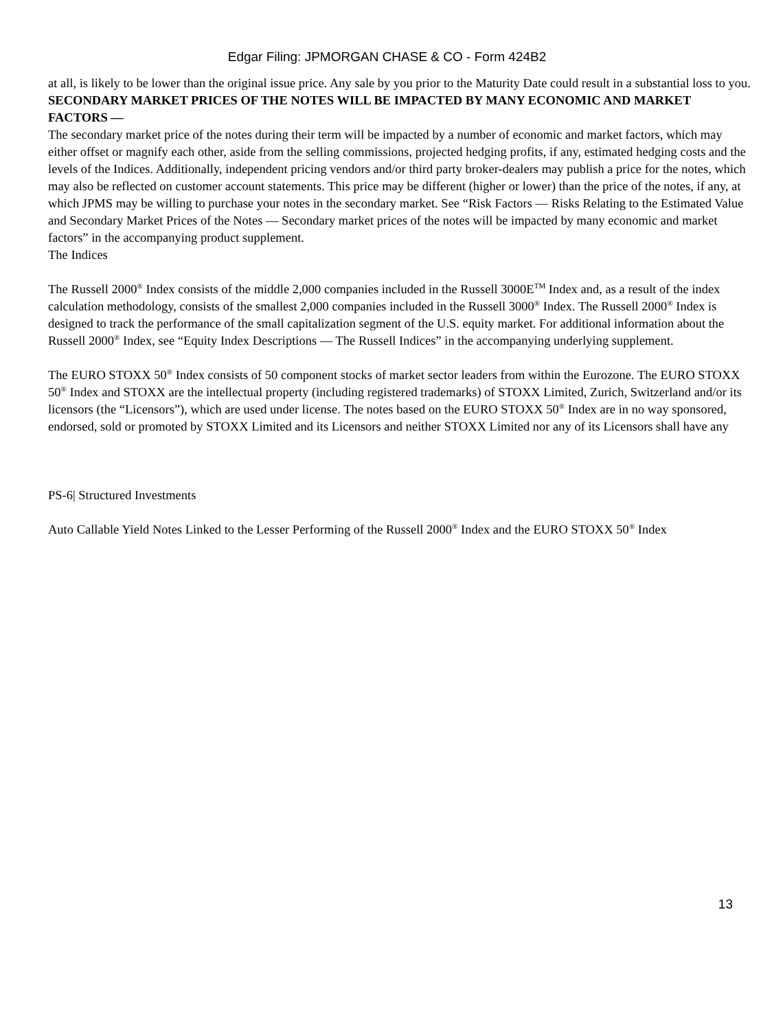Edgar Filing: JPMORGAN CHASE & CO - Form 424B2
at all, is likely to be lower than the original issue price. Any sale by you prior to the Maturity Date could result in a substantial loss to you.
SECONDARY MARKET PRICES OF THE NOTES WILL BE IMPACTED BY MANY ECONOMIC AND MARKET FACTORS —
The secondary market price of the notes during their term will be impacted by a number of economic and market factors, which may either offset or magnify each other, aside from the selling commissions, projected hedging profits, if any, estimated hedging costs and the levels of the Indices. Additionally, independent pricing vendors and/or third party broker-dealers may publish a price for the notes, which may also be reflected on customer account statements. This price may be different (higher or lower) than the price of the notes, if any, at which JPMS may be willing to purchase your notes in the secondary market. See “Risk Factors — Risks Relating to the Estimated Value and Secondary Market Prices of the Notes — Secondary market prices of the notes will be impacted by many economic and market factors” in the accompanying product supplement.
The Indices
The Russell 2000<sup>®</sup> Index consists of the middle 2,000 companies included in the Russell 3000E<sup>TM</sup> Index and, as a result of the index calculation methodology, consists of the smallest 2,000 companies included in the Russell 3000<sup>®</sup> Index. The Russell 2000<sup>®</sup> Index is designed to track the performance of the small capitalization segment of the U.S. equity market. For additional information about the Russell 2000<sup>®</sup> Index, see “Equity Index Descriptions — The Russell Indices” in the accompanying underlying supplement.
The EURO STOXX 50<sup>®</sup> Index consists of 50 component stocks of market sector leaders from within the Eurozone. The EURO STOXX 50<sup>®</sup> Index and STOXX are the intellectual property (including registered trademarks) of STOXX Limited, Zurich, Switzerland and/or its licensors (the “Licensors”), which are used under license. The notes based on the EURO STOXX 50<sup>®</sup> Index are in no way sponsored, endorsed, sold or promoted by STOXX Limited and its Licensors and neither STOXX Limited nor any of its Licensors shall have any
PS-6| Structured Investments
Auto Callable Yield Notes Linked to the Lesser Performing of the Russell 2000<sup>®</sup> Index and the EURO STOXX 50<sup>®</sup> Index
13